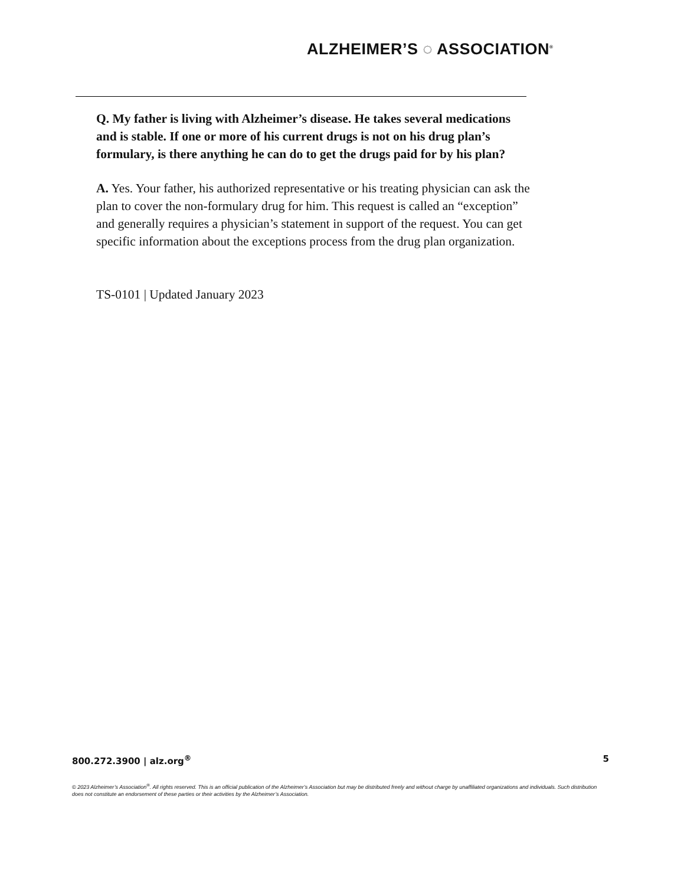ALZHEIMER’S ◌ ASSOCIATION<sup>®</sup>
Q. My father is living with Alzheimer’s disease. He takes several medications and is stable. If one or more of his current drugs is not on his drug plan’s formulary, is there anything he can do to get the drugs paid for by his plan?
A. Yes. Your father, his authorized representative or his treating physician can ask the plan to cover the non-formulary drug for him. This request is called an “exception” and generally requires a physician’s statement in support of the request. You can get specific information about the exceptions process from the drug plan organization.
TS-0101 | Updated January 2023
800.272.3900 | alz.org<sup>®</sup> 5
© 2023 Alzheimer’s Association<sup>®</sup>. All rights reserved. This is an official publication of the Alzheimer’s Association but may be distributed freely and without charge by unaffiliated organizations and individuals. Such distribution does not constitute an endorsement of these parties or their activities by the Alzheimer’s Association.